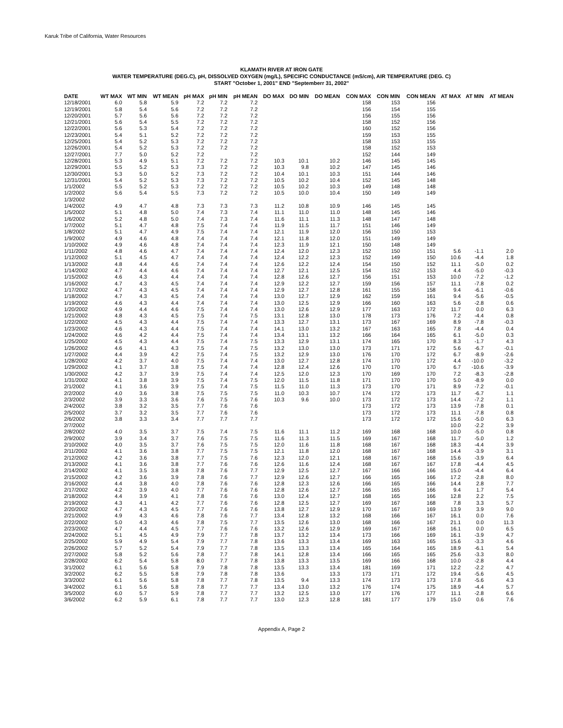Karuk Tribe of California, Water Resources
KLAMATH RIVER AT IRON GATE
WATER TEMPERATURE (DEG.C), pH, DISSOLVED OXYGEN (mg/L), SPECIFIC CONDUCTANCE (mS/cm), AIR TEMPERATURE (DEG. C)
START "October 1, 2001" END "Septemberr 31, 2002"
| DATE | WT MAX | WT MIN | WT MEAN | pH MAX | pH MIN | pH MEAN | DO MAX | DO MIN | DO MEAN | CON MAX | CON MIN | CON MEAN | AT MAX | AT MIN | AT MEAN |
| --- | --- | --- | --- | --- | --- | --- | --- | --- | --- | --- | --- | --- | --- | --- | --- |
| 12/18/2001 | 6.0 | 5.8 | 5.9 | 7.2 | 7.2 | 7.2 | | | | 158 | 153 | 156 | | | |
| 12/19/2001 | 5.8 | 5.4 | 5.6 | 7.2 | 7.2 | 7.2 | | | | 156 | 154 | 155 | | | |
| 12/20/2001 | 5.7 | 5.6 | 5.6 | 7.2 | 7.2 | 7.2 | | | | 156 | 155 | 156 | | | |
| 12/21/2001 | 5.6 | 5.4 | 5.5 | 7.2 | 7.2 | 7.2 | | | | 158 | 152 | 156 | | | |
| 12/22/2001 | 5.6 | 5.3 | 5.4 | 7.2 | 7.2 | 7.2 | | | | 160 | 152 | 156 | | | |
| 12/23/2001 | 5.4 | 5.1 | 5.2 | 7.2 | 7.2 | 7.2 | | | | 159 | 153 | 155 | | | |
| 12/25/2001 | 5.4 | 5.2 | 5.3 | 7.2 | 7.2 | 7.2 | | | | 158 | 153 | 155 | | | |
| 12/26/2001 | 5.4 | 5.2 | 5.3 | 7.2 | 7.2 | 7.2 | | | | 158 | 152 | 153 | | | |
| 12/27/2001 | 7.7 | 5.0 | 5.2 | 7.2 | | 7.2 | | | | 152 | 144 | 149 | | | |
| 12/28/2001 | 5.3 | 4.9 | 5.1 | 7.2 | 7.2 | 7.2 | 10.3 | 10.1 | 10.2 | 146 | 145 | 145 | | | |
| 12/29/2001 | 5.5 | 5.2 | 5.3 | 7.3 | 7.2 | 7.2 | 10.3 | 9.8 | 10.2 | 147 | 145 | 146 | | | |
| 12/30/2001 | 5.3 | 5.0 | 5.2 | 7.3 | 7.2 | 7.2 | 10.4 | 10.1 | 10.3 | 151 | 144 | 146 | | | |
| 12/31/2001 | 5.4 | 5.2 | 5.3 | 7.3 | 7.2 | 7.2 | 10.5 | 10.2 | 10.4 | 152 | 145 | 148 | | | |
| 1/1/2002 | 5.5 | 5.2 | 5.3 | 7.2 | 7.2 | 7.2 | 10.5 | 10.2 | 10.3 | 149 | 148 | 148 | | | |
| 1/2/2002 | 5.6 | 5.4 | 5.5 | 7.3 | 7.2 | 7.2 | 10.5 | 10.0 | 10.4 | 150 | 149 | 149 | | | |
| 1/3/2002 | | | | | | | | | | | | | | | |
| 1/4/2002 | 4.9 | 4.7 | 4.8 | 7.3 | 7.3 | 7.3 | 11.2 | 10.8 | 10.9 | 146 | 145 | 145 | | | |
| 1/5/2002 | 5.1 | 4.8 | 5.0 | 7.4 | 7.3 | 7.4 | 11.1 | 11.0 | 11.0 | 148 | 145 | 146 | | | |
| 1/6/2002 | 5.2 | 4.8 | 5.0 | 7.4 | 7.3 | 7.4 | 11.6 | 11.1 | 11.3 | 148 | 147 | 148 | | | |
| 1/7/2002 | 5.1 | 4.7 | 4.8 | 7.5 | 7.4 | 7.4 | 11.9 | 11.5 | 11.7 | 151 | 146 | 149 | | | |
| 1/8/2002 | 5.1 | 4.7 | 4.9 | 7.5 | 7.4 | 7.4 | 12.1 | 11.9 | 12.0 | 156 | 150 | 153 | | | |
| 1/9/2002 | 4.9 | 4.6 | 4.8 | 7.4 | 7.4 | 7.4 | 12.1 | 11.8 | 12.0 | 151 | 149 | 149 | | | |
| 1/10/2002 | 4.9 | 4.6 | 4.8 | 7.4 | 7.4 | 7.4 | 12.3 | 11.9 | 12.1 | 150 | 148 | 149 | | | |
| 1/11/2002 | 4.8 | 4.6 | 4.7 | 7.4 | 7.4 | 7.4 | 12.4 | 12.0 | 12.3 | 152 | 150 | 151 | 5.6 | -1.1 | 2.0 |
| 1/12/2002 | 5.1 | 4.5 | 4.7 | 7.4 | 7.4 | 7.4 | 12.4 | 12.2 | 12.3 | 152 | 149 | 150 | 10.6 | -4.4 | 1.8 |
| 1/13/2002 | 4.8 | 4.4 | 4.6 | 7.4 | 7.4 | 7.4 | 12.6 | 12.2 | 12.4 | 154 | 150 | 152 | 11.1 | -5.0 | 0.2 |
| 1/14/2002 | 4.7 | 4.4 | 4.6 | 7.4 | 7.4 | 7.4 | 12.7 | 12.1 | 12.5 | 154 | 152 | 153 | 4.4 | -5.0 | -0.3 |
| 1/15/2002 | 4.6 | 4.3 | 4.4 | 7.4 | 7.4 | 7.4 | 12.8 | 12.6 | 12.7 | 156 | 151 | 153 | 10.0 | -7.2 | -1.2 |
| 1/16/2002 | 4.7 | 4.3 | 4.5 | 7.4 | 7.4 | 7.4 | 12.9 | 12.2 | 12.7 | 159 | 156 | 157 | 11.1 | -7.8 | 0.2 |
| 1/17/2002 | 4.7 | 4.3 | 4.5 | 7.4 | 7.4 | 7.4 | 12.9 | 12.7 | 12.8 | 161 | 155 | 158 | 9.4 | -6.1 | -0.6 |
| 1/18/2002 | 4.7 | 4.3 | 4.5 | 7.4 | 7.4 | 7.4 | 13.0 | 12.7 | 12.9 | 162 | 159 | 161 | 9.4 | -5.6 | -0.5 |
| 1/19/2002 | 4.6 | 4.3 | 4.4 | 7.4 | 7.4 | 7.4 | 13.0 | 12.5 | 12.9 | 166 | 160 | 163 | 5.6 | -2.8 | 0.6 |
| 1/20/2002 | 4.9 | 4.4 | 4.6 | 7.5 | 7.4 | 7.4 | 13.0 | 12.6 | 12.9 | 177 | 163 | 172 | 11.7 | 0.0 | 6.3 |
| 1/21/2002 | 4.8 | 4.3 | 4.5 | 7.5 | 7.4 | 7.5 | 13.1 | 12.8 | 13.0 | 178 | 173 | 176 | 7.2 | -4.4 | 0.8 |
| 1/22/2002 | 4.5 | 4.3 | 4.4 | 7.5 | 7.4 | 7.4 | 13.3 | 12.7 | 13.1 | 173 | 167 | 169 | 8.9 | -7.8 | -0.3 |
| 1/23/2002 | 4.6 | 4.3 | 4.4 | 7.5 | 7.4 | 7.4 | 14.1 | 13.0 | 13.2 | 167 | 163 | 165 | 7.8 | -4.4 | 0.4 |
| 1/24/2002 | 4.6 | 4.2 | 4.4 | 7.5 | 7.4 | 7.4 | 13.4 | 13.1 | 13.2 | 166 | 164 | 165 | 6.1 | -5.0 | 0.3 |
| 1/25/2002 | 4.5 | 4.3 | 4.4 | 7.5 | 7.4 | 7.5 | 13.3 | 12.9 | 13.1 | 174 | 165 | 170 | 8.3 | -1.7 | 4.3 |
| 1/26/2002 | 4.6 | 4.1 | 4.3 | 7.5 | 7.4 | 7.5 | 13.2 | 13.0 | 13.0 | 173 | 171 | 172 | 5.6 | -6.7 | -0.1 |
| 1/27/2002 | 4.4 | 3.9 | 4.2 | 7.5 | 7.4 | 7.5 | 13.2 | 12.9 | 13.0 | 176 | 170 | 172 | 6.7 | -8.9 | -2.6 |
| 1/28/2002 | 4.2 | 3.7 | 4.0 | 7.5 | 7.4 | 7.4 | 13.0 | 12.7 | 12.8 | 174 | 170 | 172 | 4.4 | -10.0 | -3.2 |
| 1/29/2002 | 4.1 | 3.7 | 3.8 | 7.5 | 7.4 | 7.4 | 12.8 | 12.4 | 12.6 | 170 | 170 | 170 | 6.7 | -10.6 | -3.9 |
| 1/30/2002 | 4.2 | 3.7 | 3.9 | 7.5 | 7.4 | 7.4 | 12.5 | 12.0 | 12.3 | 170 | 169 | 170 | 7.2 | -8.3 | -2.8 |
| 1/31/2002 | 4.1 | 3.8 | 3.9 | 7.5 | 7.4 | 7.5 | 12.0 | 11.5 | 11.8 | 171 | 170 | 170 | 5.0 | -8.9 | 0.0 |
| 2/1/2002 | 4.1 | 3.6 | 3.9 | 7.5 | 7.4 | 7.5 | 11.5 | 11.0 | 11.3 | 173 | 170 | 171 | 8.9 | -7.2 | -0.1 |
| 2/2/2002 | 4.0 | 3.6 | 3.8 | 7.5 | 7.5 | 7.5 | 11.0 | 10.3 | 10.7 | 174 | 172 | 173 | 11.7 | -6.7 | 1.1 |
| 2/3/2002 | 3.9 | 3.3 | 3.6 | 7.6 | 7.5 | 7.6 | 10.3 | 9.6 | 10.0 | 173 | 172 | 173 | 14.4 | -7.2 | 1.1 |
| 2/4/2002 | 3.8 | 3.2 | 3.5 | 7.7 | 7.6 | 7.6 | | | | 173 | 172 | 173 | 13.9 | -7.8 | 0.1 |
| 2/5/2002 | 3.7 | 3.2 | 3.5 | 7.7 | 7.6 | 7.6 | | | | 173 | 172 | 173 | 11.1 | -7.8 | 0.8 |
| 2/6/2002 | 3.8 | 3.3 | 3.4 | 7.7 | 7.7 | 7.7 | | | | 173 | 172 | 172 | 15.6 | -5.0 | 6.3 |
| 2/7/2002 | | | | | | | | | | | | | 10.0 | -2.2 | 3.9 |
| 2/8/2002 | 4.0 | 3.5 | 3.7 | 7.5 | 7.4 | 7.5 | 11.6 | 11.1 | 11.2 | 169 | 168 | 168 | 10.0 | -5.0 | 0.8 |
| 2/9/2002 | 3.9 | 3.4 | 3.7 | 7.6 | 7.5 | 7.5 | 11.6 | 11.3 | 11.5 | 169 | 167 | 168 | 11.7 | -5.0 | 1.2 |
| 2/10/2002 | 4.0 | 3.5 | 3.7 | 7.6 | 7.5 | 7.5 | 12.0 | 11.6 | 11.8 | 168 | 167 | 168 | 18.3 | -4.4 | 3.9 |
| 2/11/2002 | 4.1 | 3.6 | 3.8 | 7.7 | 7.5 | 7.5 | 12.1 | 11.8 | 12.0 | 168 | 167 | 168 | 14.4 | -3.9 | 3.1 |
| 2/12/2002 | 4.2 | 3.6 | 3.8 | 7.7 | 7.5 | 7.6 | 12.3 | 12.0 | 12.1 | 168 | 167 | 168 | 15.6 | -3.9 | 6.4 |
| 2/13/2002 | 4.1 | 3.6 | 3.8 | 7.7 | 7.6 | 7.6 | 12.6 | 11.6 | 12.4 | 168 | 167 | 167 | 17.8 | -4.4 | 4.5 |
| 2/14/2002 | 4.1 | 3.5 | 3.8 | 7.8 | 7.6 | 7.7 | 12.9 | 12.5 | 12.7 | 167 | 166 | 166 | 15.0 | -4.4 | 6.4 |
| 2/15/2002 | 4.2 | 3.6 | 3.9 | 7.8 | 7.6 | 7.7 | 12.9 | 12.6 | 12.7 | 166 | 165 | 166 | 17.2 | -2.8 | 8.0 |
| 2/16/2002 | 4.4 | 3.8 | 4.0 | 7.8 | 7.6 | 7.6 | 12.8 | 12.3 | 12.6 | 166 | 165 | 166 | 14.4 | 2.8 | 7.7 |
| 2/17/2002 | 4.2 | 3.9 | 4.0 | 7.7 | 7.6 | 7.6 | 12.8 | 12.6 | 12.7 | 166 | 165 | 166 | 9.4 | 1.7 | 5.4 |
| 2/18/2002 | 4.4 | 3.9 | 4.1 | 7.8 | 7.6 | 7.6 | 13.0 | 12.4 | 12.7 | 168 | 165 | 166 | 12.8 | 2.2 | 7.5 |
| 2/19/2002 | 4.3 | 4.1 | 4.2 | 7.7 | 7.6 | 7.6 | 12.8 | 12.5 | 12.7 | 169 | 167 | 168 | 7.8 | 3.3 | 5.7 |
| 2/20/2002 | 4.7 | 4.3 | 4.5 | 7.7 | 7.6 | 7.6 | 13.8 | 12.7 | 12.9 | 170 | 167 | 169 | 13.9 | 3.9 | 9.0 |
| 2/21/2002 | 4.9 | 4.3 | 4.6 | 7.8 | 7.6 | 7.7 | 13.4 | 12.8 | 13.2 | 168 | 166 | 167 | 16.1 | 0.0 | 7.6 |
| 2/22/2002 | 5.0 | 4.3 | 4.6 | 7.8 | 7.5 | 7.7 | 13.5 | 12.6 | 13.0 | 168 | 166 | 167 | 21.1 | 0.0 | 11.3 |
| 2/23/2002 | 4.7 | 4.4 | 4.5 | 7.7 | 7.6 | 7.6 | 13.2 | 12.6 | 12.9 | 169 | 167 | 168 | 16.1 | 0.0 | 6.5 |
| 2/24/2002 | 5.1 | 4.5 | 4.9 | 7.9 | 7.7 | 7.8 | 13.7 | 13.2 | 13.4 | 173 | 166 | 169 | 16.1 | -3.9 | 4.7 |
| 2/25/2002 | 5.9 | 4.9 | 5.4 | 7.9 | 7.7 | 7.8 | 13.6 | 13.3 | 13.4 | 169 | 163 | 165 | 15.6 | -3.3 | 4.6 |
| 2/26/2002 | 5.7 | 5.2 | 5.4 | 7.9 | 7.7 | 7.8 | 13.5 | 13.3 | 13.4 | 165 | 164 | 165 | 18.9 | -6.1 | 5.4 |
| 2/27/2002 | 5.8 | 5.2 | 5.6 | 7.8 | 7.7 | 7.8 | 14.1 | 12.8 | 13.4 | 166 | 165 | 165 | 25.6 | -3.3 | 8.0 |
| 2/28/2002 | 6.2 | 5.4 | 5.8 | 8.0 | 7.7 | 7.8 | 13.8 | 13.3 | 13.5 | 169 | 166 | 168 | 10.0 | -2.8 | 4.4 |
| 3/1/2002 | 6.1 | 5.6 | 5.8 | 7.9 | 7.8 | 7.8 | 13.5 | 13.3 | 13.4 | 181 | 169 | 171 | 12.2 | -2.2 | 4.7 |
| 3/2/2002 | 6.2 | 5.5 | 5.8 | 7.9 | 7.8 | 7.8 | 13.6 | | 13.3 | 173 | 171 | 172 | 19.4 | -5.6 | 4.5 |
| 3/3/2002 | 6.1 | 5.6 | 5.8 | 7.8 | 7.7 | 7.8 | 13.5 | 9.4 | 13.3 | 174 | 173 | 173 | 17.8 | -5.6 | 4.3 |
| 3/4/2002 | 6.1 | 5.6 | 5.8 | 7.8 | 7.7 | 7.7 | 13.4 | 13.0 | 13.2 | 176 | 174 | 175 | 18.9 | -4.4 | 5.7 |
| 3/5/2002 | 6.0 | 5.7 | 5.9 | 7.8 | 7.7 | 7.7 | 13.2 | 12.5 | 13.0 | 177 | 176 | 177 | 11.1 | -2.8 | 6.6 |
| 3/6/2002 | 6.2 | 5.9 | 6.1 | 7.8 | 7.7 | 7.7 | 13.0 | 12.3 | 12.8 | 181 | 177 | 179 | 15.0 | 0.6 | 7.6 |
Appendix A, Page 2